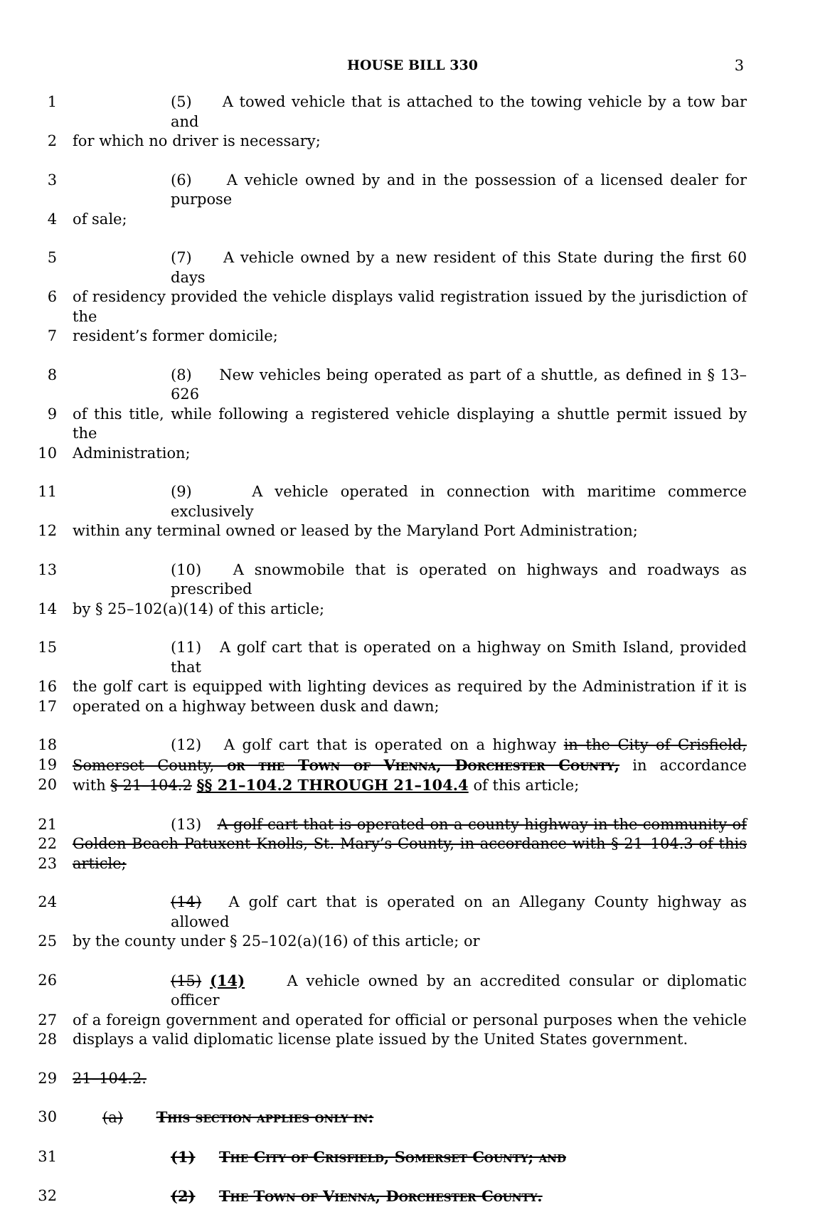HOUSE BILL 330
3
1 (5) A towed vehicle that is attached to the towing vehicle by a tow bar and
2 for which no driver is necessary;
3 (6) A vehicle owned by and in the possession of a licensed dealer for purpose
4 of sale;
5 (7) A vehicle owned by a new resident of this State during the first 60 days
6 of residency provided the vehicle displays valid registration issued by the jurisdiction of the
7 resident’s former domicile;
8 (8) New vehicles being operated as part of a shuttle, as defined in § 13–626
9 of this title, while following a registered vehicle displaying a shuttle permit issued by the
10 Administration;
11 (9) A vehicle operated in connection with maritime commerce exclusively
12 within any terminal owned or leased by the Maryland Port Administration;
13 (10) A snowmobile that is operated on highways and roadways as prescribed
14 by § 25–102(a)(14) of this article;
15 (11) A golf cart that is operated on a highway on Smith Island, provided that
16 the golf cart is equipped with lighting devices as required by the Administration if it is
17 operated on a highway between dusk and dawn;
18 (12) A golf cart that is operated on a highway in the City of Crisfield,
19 Somerset County, or the Town of Vienna, Dorchester County, in accordance
20 with § 21–104.2 §§ 21–104.2 THROUGH 21–104.4 of this article;
21 (13) A golf cart that is operated on a county highway in the community of
22 Golden Beach Patuxent Knolls, St. Mary’s County, in accordance with § 21–104.3 of this
23 article;
24 (14) A golf cart that is operated on an Allegany County highway as allowed
25 by the county under § 25–102(a)(16) of this article; or
26 (15) (14) A vehicle owned by an accredited consular or diplomatic officer
27 of a foreign government and operated for official or personal purposes when the vehicle
28 displays a valid diplomatic license plate issued by the United States government.
29 21–104.2.
30 (a) This section applies only in:
31 (1) The City of Crisfield, Somerset County; and
32 (2) The Town of Vienna, Dorchester County.